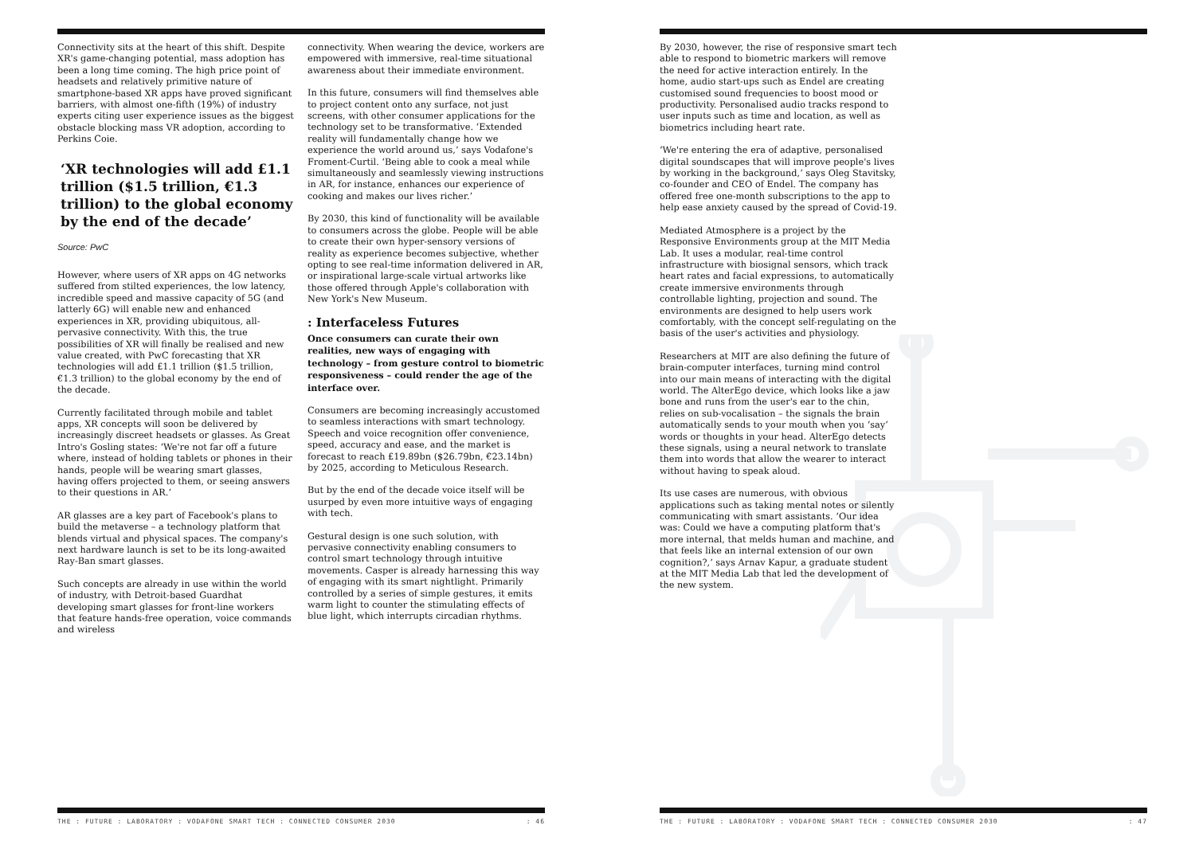Connectivity sits at the heart of this shift. Despite XR's game-changing potential, mass adoption has been a long time coming. The high price point of headsets and relatively primitive nature of smartphone-based XR apps have proved significant barriers, with almost one-fifth (19%) of industry experts citing user experience issues as the biggest obstacle blocking mass VR adoption, according to Perkins Coie.
‘XR technologies will add £1.1 trillion ($1.5 trillion, €1.3 trillion) to the global economy by the end of the decade’
Source: PwC
However, where users of XR apps on 4G networks suffered from stilted experiences, the low latency, incredible speed and massive capacity of 5G (and latterly 6G) will enable new and enhanced experiences in XR, providing ubiquitous, all-pervasive connectivity. With this, the true possibilities of XR will finally be realised and new value created, with PwC forecasting that XR technologies will add £1.1 trillion ($1.5 trillion, €1.3 trillion) to the global economy by the end of the decade.
Currently facilitated through mobile and tablet apps, XR concepts will soon be delivered by increasingly discreet headsets or glasses. As Great Intro's Gosling states: ‘We're not far off a future where, instead of holding tablets or phones in their hands, people will be wearing smart glasses, having offers projected to them, or seeing answers to their questions in AR.’
AR glasses are a key part of Facebook's plans to build the metaverse – a technology platform that blends virtual and physical spaces. The company's next hardware launch is set to be its long-awaited Ray-Ban smart glasses.
Such concepts are already in use within the world of industry, with Detroit-based Guardhat developing smart glasses for front-line workers that feature hands-free operation, voice commands and wireless
connectivity. When wearing the device, workers are empowered with immersive, real-time situational awareness about their immediate environment.
In this future, consumers will find themselves able to project content onto any surface, not just screens, with other consumer applications for the technology set to be transformative. ‘Extended reality will fundamentally change how we experience the world around us,’ says Vodafone's Froment-Curtil. ‘Being able to cook a meal while simultaneously and seamlessly viewing instructions in AR, for instance, enhances our experience of cooking and makes our lives richer.’
By 2030, this kind of functionality will be available to consumers across the globe. People will be able to create their own hyper-sensory versions of reality as experience becomes subjective, whether opting to see real-time information delivered in AR, or inspirational large-scale virtual artworks like those offered through Apple's collaboration with New York's New Museum.
: Interfaceless Futures
Once consumers can curate their own realities, new ways of engaging with technology – from gesture control to biometric responsiveness – could render the age of the interface over.
Consumers are becoming increasingly accustomed to seamless interactions with smart technology. Speech and voice recognition offer convenience, speed, accuracy and ease, and the market is forecast to reach £19.89bn ($26.79bn, €23.14bn) by 2025, according to Meticulous Research.
But by the end of the decade voice itself will be usurped by even more intuitive ways of engaging with tech.
Gestural design is one such solution, with pervasive connectivity enabling consumers to control smart technology through intuitive movements. Casper is already harnessing this way of engaging with its smart nightlight. Primarily controlled by a series of simple gestures, it emits warm light to counter the stimulating effects of blue light, which interrupts circadian rhythms.
THE : FUTURE : LABORATORY : VODAFONE SMART TECH : CONNECTED CONSUMER 2030: 46
By 2030, however, the rise of responsive smart tech able to respond to biometric markers will remove the need for active interaction entirely. In the home, audio start-ups such as Endel are creating customised sound frequencies to boost mood or productivity. Personalised audio tracks respond to user inputs such as time and location, as well as biometrics including heart rate.
‘We're entering the era of adaptive, personalised digital soundscapes that will improve people's lives by working in the background,’ says Oleg Stavitsky, co-founder and CEO of Endel. The company has offered free one-month subscriptions to the app to help ease anxiety caused by the spread of Covid-19.
Mediated Atmosphere is a project by the Responsive Environments group at the MIT Media Lab. It uses a modular, real-time control infrastructure with biosignal sensors, which track heart rates and facial expressions, to automatically create immersive environments through controllable lighting, projection and sound. The environments are designed to help users work comfortably, with the concept self-regulating on the basis of the user's activities and physiology.
Researchers at MIT are also defining the future of brain-computer interfaces, turning mind control into our main means of interacting with the digital world. The AlterEgo device, which looks like a jaw bone and runs from the user's ear to the chin, relies on sub-vocalisation – the signals the brain automatically sends to your mouth when you ‘say’ words or thoughts in your head. AlterEgo detects these signals, using a neural network to translate them into words that allow the wearer to interact without having to speak aloud.
Its use cases are numerous, with obvious applications such as taking mental notes or silently communicating with smart assistants. ‘Our idea was: Could we have a computing platform that's more internal, that melds human and machine, and that feels like an internal extension of our own cognition?,’ says Arnav Kapur, a graduate student at the MIT Media Lab that led the development of the new system.
THE : FUTURE : LABORATORY : VODAFONE SMART TECH : CONNECTED CONSUMER 2030: 47